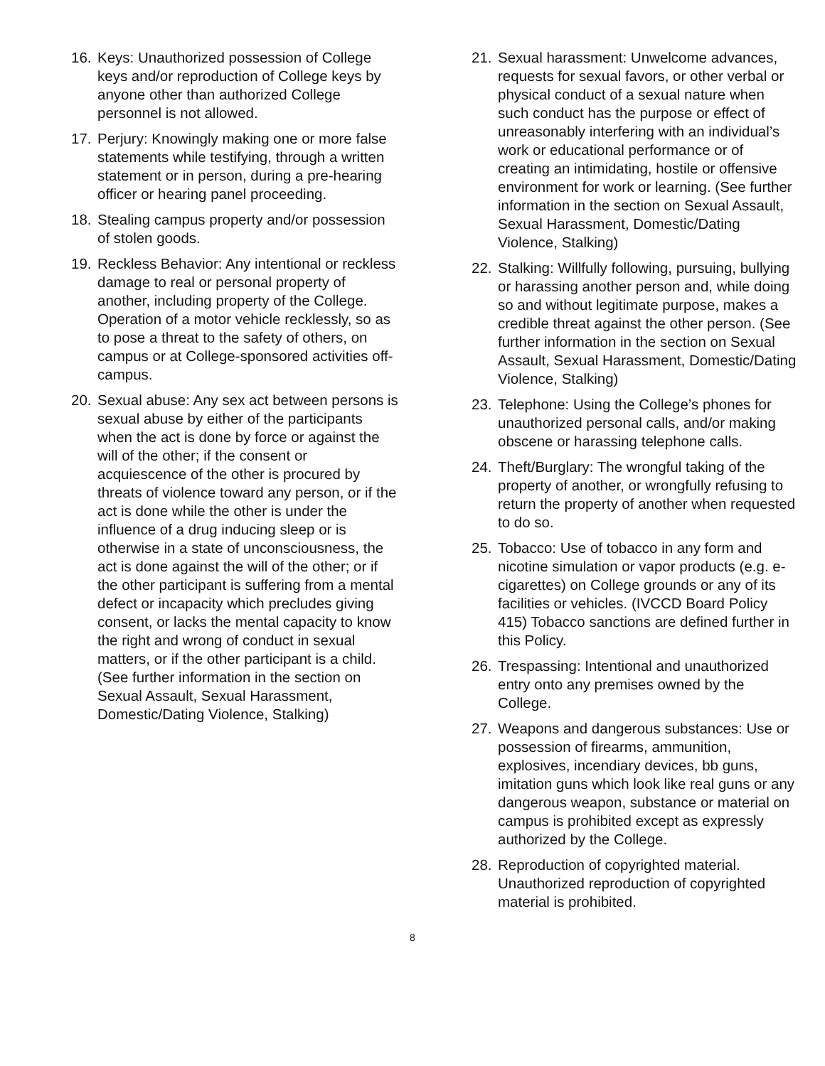16. Keys: Unauthorized possession of College keys and/or reproduction of College keys by anyone other than authorized College personnel is not allowed.
17. Perjury: Knowingly making one or more false statements while testifying, through a written statement or in person, during a pre-hearing officer or hearing panel proceeding.
18. Stealing campus property and/or possession of stolen goods.
19. Reckless Behavior: Any intentional or reckless damage to real or personal property of another, including property of the College. Operation of a motor vehicle recklessly, so as to pose a threat to the safety of others, on campus or at College-sponsored activities off-campus.
20. Sexual abuse: Any sex act between persons is sexual abuse by either of the participants when the act is done by force or against the will of the other; if the consent or acquiescence of the other is procured by threats of violence toward any person, or if the act is done while the other is under the influence of a drug inducing sleep or is otherwise in a state of unconsciousness, the act is done against the will of the other; or if the other participant is suffering from a mental defect or incapacity which precludes giving consent, or lacks the mental capacity to know the right and wrong of conduct in sexual matters, or if the other participant is a child. (See further information in the section on Sexual Assault, Sexual Harassment, Domestic/Dating Violence, Stalking)
21. Sexual harassment: Unwelcome advances, requests for sexual favors, or other verbal or physical conduct of a sexual nature when such conduct has the purpose or effect of unreasonably interfering with an individual’s work or educational performance or of creating an intimidating, hostile or offensive environment for work or learning. (See further information in the section on Sexual Assault, Sexual Harassment, Domestic/Dating Violence, Stalking)
22. Stalking: Willfully following, pursuing, bullying or harassing another person and, while doing so and without legitimate purpose, makes a credible threat against the other person. (See further information in the section on Sexual Assault, Sexual Harassment, Domestic/Dating Violence, Stalking)
23. Telephone: Using the College’s phones for unauthorized personal calls, and/or making obscene or harassing telephone calls.
24. Theft/Burglary: The wrongful taking of the property of another, or wrongfully refusing to return the property of another when requested to do so.
25. Tobacco: Use of tobacco in any form and nicotine simulation or vapor products (e.g. e-cigarettes) on College grounds or any of its facilities or vehicles. (IVCCD Board Policy 415) Tobacco sanctions are defined further in this Policy.
26. Trespassing: Intentional and unauthorized entry onto any premises owned by the College.
27. Weapons and dangerous substances: Use or possession of firearms, ammunition, explosives, incendiary devices, bb guns, imitation guns which look like real guns or any dangerous weapon, substance or material on campus is prohibited except as expressly authorized by the College.
28. Reproduction of copyrighted material. Unauthorized reproduction of copyrighted material is prohibited.
8